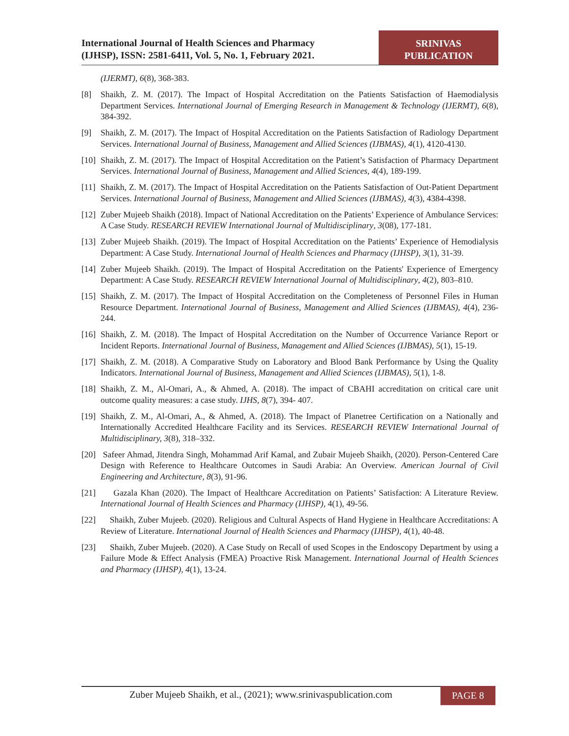International Journal of Health Sciences and Pharmacy
(IJHSP), ISSN: 2581-6411, Vol. 5, No. 1, February 2021.
SRINIVAS
PUBLICATION
(IJERMT), 6(8), 368-383.
[8] Shaikh, Z. M. (2017). The Impact of Hospital Accreditation on the Patients Satisfaction of Haemodialysis Department Services. International Journal of Emerging Research in Management & Technology (IJERMT), 6(8), 384-392.
[9] Shaikh, Z. M. (2017). The Impact of Hospital Accreditation on the Patients Satisfaction of Radiology Department Services. International Journal of Business, Management and Allied Sciences (IJBMAS), 4(1), 4120-4130.
[10]
Shaikh, Z. M. (2017). The Impact of Hospital Accreditation on the Patient’s Satisfaction of Pharmacy Department Services. International Journal of Business, Management and Allied Sciences, 4(4), 189-199.
[11]
Shaikh, Z. M. (2017). The Impact of Hospital Accreditation on the Patients Satisfaction of Out-Patient Department Services. International Journal of Business, Management and Allied Sciences (IJBMAS), 4(3), 4384-4398.
[12]
Zuber Mujeeb Shaikh (2018). Impact of National Accreditation on the Patients’ Experience of Ambulance Services: A Case Study. RESEARCH REVIEW International Journal of Multidisciplinary, 3(08), 177-181.
[13]
Zuber Mujeeb Shaikh. (2019). The Impact of Hospital Accreditation on the Patients’ Experience of Hemodialysis Department: A Case Study. International Journal of Health Sciences and Pharmacy (IJHSP), 3(1), 31-39.
[14]
Zuber Mujeeb Shaikh. (2019). The Impact of Hospital Accreditation on the Patients' Experience of Emergency Department: A Case Study. RESEARCH REVIEW International Journal of Multidisciplinary, 4(2), 803–810.
[15]
Shaikh, Z. M. (2017). The Impact of Hospital Accreditation on the Completeness of Personnel Files in Human Resource Department. International Journal of Business, Management and Allied Sciences (IJBMAS), 4(4), 236-244.
[16]
Shaikh, Z. M. (2018). The Impact of Hospital Accreditation on the Number of Occurrence Variance Report or Incident Reports. International Journal of Business, Management and Allied Sciences (IJBMAS), 5(1), 15-19.
[17]
Shaikh, Z. M. (2018). A Comparative Study on Laboratory and Blood Bank Performance by Using the Quality Indicators. International Journal of Business, Management and Allied Sciences (IJBMAS), 5(1), 1-8.
[18]
Shaikh, Z. M., Al-Omari, A., & Ahmed, A. (2018). The impact of CBAHI accreditation on critical care unit outcome quality measures: a case study. IJHS, 8(7), 394- 407.
[19]
Shaikh, Z. M., Al-Omari, A., & Ahmed, A. (2018). The Impact of Planetree Certification on a Nationally and Internationally Accredited Healthcare Facility and its Services. RESEARCH REVIEW International Journal of Multidisciplinary, 3(8), 318–332.
[20]
Safeer Ahmad, Jitendra Singh, Mohammad Arif Kamal, and Zubair Mujeeb Shaikh, (2020). Person-Centered Care Design with Reference to Healthcare Outcomes in Saudi Arabia: An Overview. American Journal of Civil Engineering and Architecture, 8(3), 91-96.
[21]
Gazala Khan (2020). The Impact of Healthcare Accreditation on Patients’ Satisfaction: A Literature Review. International Journal of Health Sciences and Pharmacy (IJHSP), 4(1), 49-56.
[22]
Shaikh, Zuber Mujeeb. (2020). Religious and Cultural Aspects of Hand Hygiene in Healthcare Accreditations: A Review of Literature. International Journal of Health Sciences and Pharmacy (IJHSP), 4(1), 40-48.
[23]
Shaikh, Zuber Mujeeb. (2020). A Case Study on Recall of used Scopes in the Endoscopy Department by using a Failure Mode & Effect Analysis (FMEA) Proactive Risk Management. International Journal of Health Sciences and Pharmacy (IJHSP), 4(1), 13-24.
Zuber Mujeeb Shaikh, et al., (2021); www.srinivaspublication.com
PAGE 8